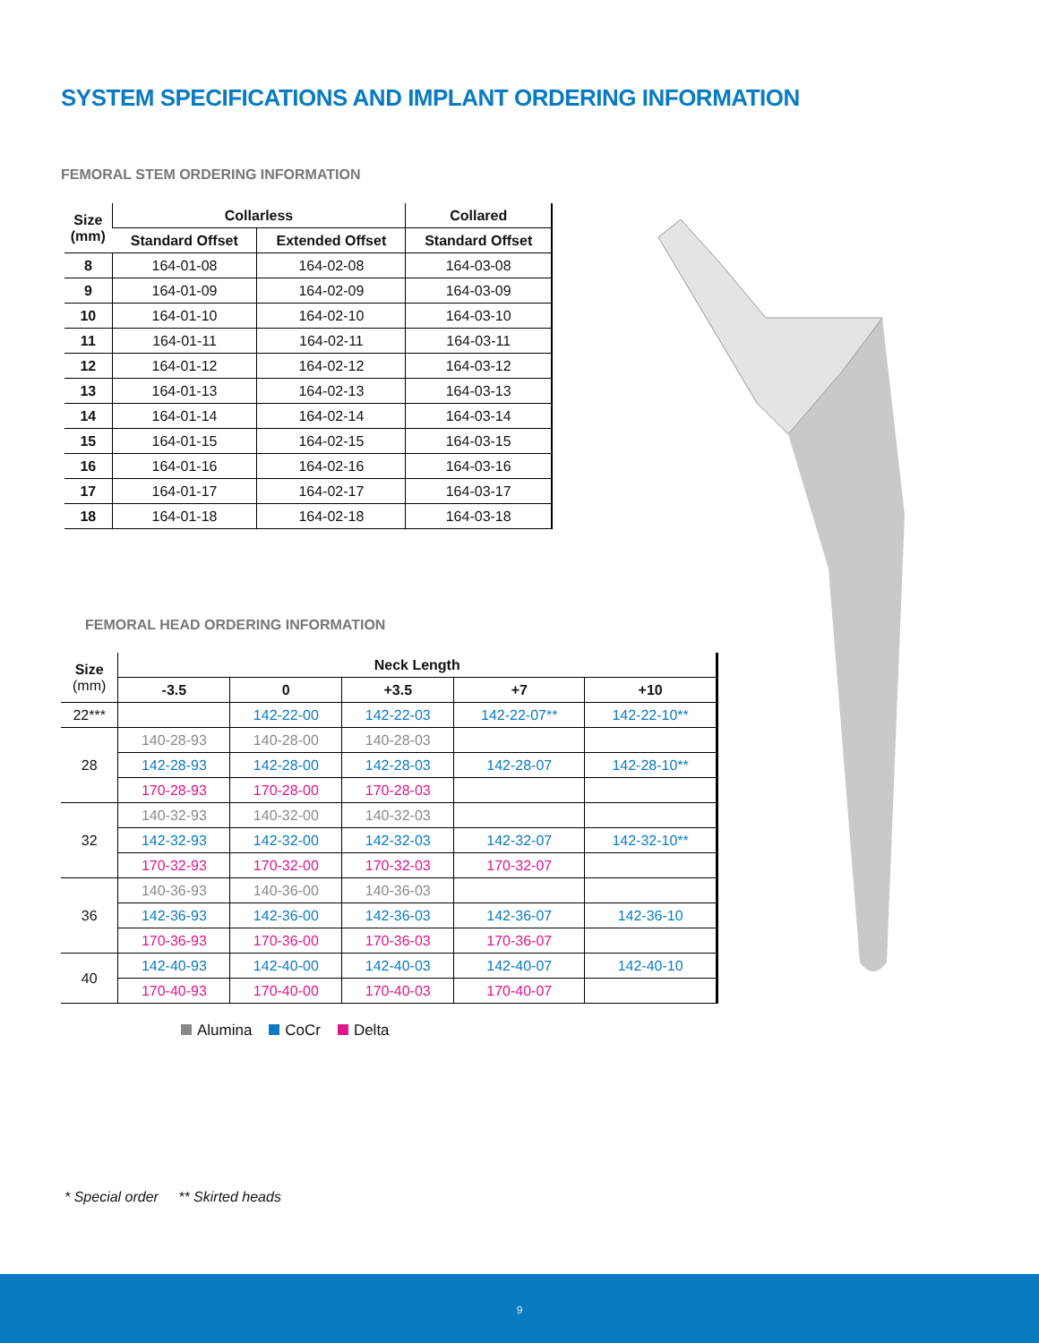SYSTEM SPECIFICATIONS AND IMPLANT ORDERING INFORMATION
FEMORAL STEM ORDERING INFORMATION
| Size (mm) | Collarless | | Collared |
| --- | --- | --- | --- |
| | Standard Offset | Extended Offset | Standard Offset |
| 8 | 164-01-08 | 164-02-08 | 164-03-08 |
| 9 | 164-01-09 | 164-02-09 | 164-03-09 |
| 10 | 164-01-10 | 164-02-10 | 164-03-10 |
| 11 | 164-01-11 | 164-02-11 | 164-03-11 |
| 12 | 164-01-12 | 164-02-12 | 164-03-12 |
| 13 | 164-01-13 | 164-02-13 | 164-03-13 |
| 14 | 164-01-14 | 164-02-14 | 164-03-14 |
| 15 | 164-01-15 | 164-02-15 | 164-03-15 |
| 16 | 164-01-16 | 164-02-16 | 164-03-16 |
| 17 | 164-01-17 | 164-02-17 | 164-03-17 |
| 18 | 164-01-18 | 164-02-18 | 164-03-18 |
FEMORAL HEAD ORDERING INFORMATION
| Size (mm) | Neck Length | | | | |
| --- | --- | --- | --- | --- | --- |
| | -3.5 | 0 | +3.5 | +7 | +10 |
| 22*** | | 142-22-00 | 142-22-03 | 142-22-07** | 142-22-10** |
| 28 | 140-28-93 | 140-28-00 | 140-28-03 | | |
| | 142-28-93 | 142-28-00 | 142-28-03 | 142-28-07 | 142-28-10** |
| | 170-28-93 | 170-28-00 | 170-28-03 | | |
| 32 | 140-32-93 | 140-32-00 | 140-32-03 | | |
| | 142-32-93 | 142-32-00 | 142-32-03 | 142-32-07 | 142-32-10** |
| | 170-32-93 | 170-32-00 | 170-32-03 | 170-32-07 | |
| 36 | 140-36-93 | 140-36-00 | 140-36-03 | | |
| | 142-36-93 | 142-36-00 | 142-36-03 | 142-36-07 | 142-36-10 |
| | 170-36-93 | 170-36-00 | 170-36-03 | 170-36-07 | |
| 40 | 142-40-93 | 142-40-00 | 142-40-03 | 142-40-07 | 142-40-10 |
| | 170-40-93 | 170-40-00 | 170-40-03 | 170-40-07 | |
Alumina CoCr Delta
* Special order ** Skirted heads
9